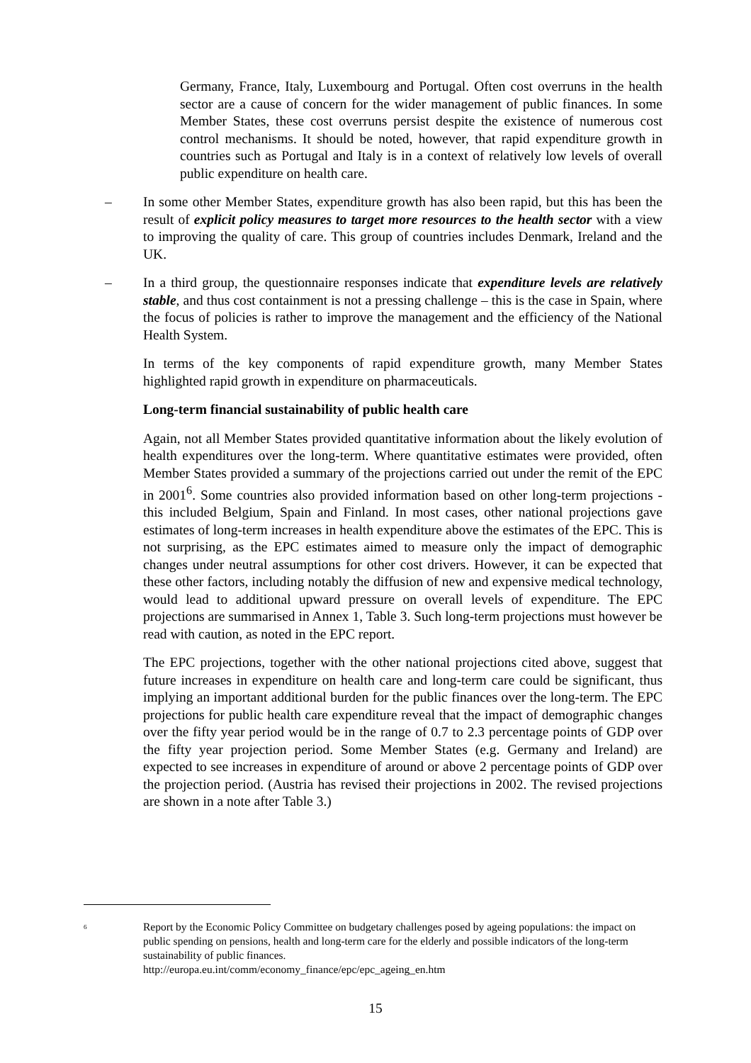Germany, France, Italy, Luxembourg and Portugal. Often cost overruns in the health sector are a cause of concern for the wider management of public finances. In some Member States, these cost overruns persist despite the existence of numerous cost control mechanisms. It should be noted, however, that rapid expenditure growth in countries such as Portugal and Italy is in a context of relatively low levels of overall public expenditure on health care.
– In some other Member States, expenditure growth has also been rapid, but this has been the result of explicit policy measures to target more resources to the health sector with a view to improving the quality of care. This group of countries includes Denmark, Ireland and the UK.
– In a third group, the questionnaire responses indicate that expenditure levels are relatively stable, and thus cost containment is not a pressing challenge – this is the case in Spain, where the focus of policies is rather to improve the management and the efficiency of the National Health System.
In terms of the key components of rapid expenditure growth, many Member States highlighted rapid growth in expenditure on pharmaceuticals.
Long-term financial sustainability of public health care
Again, not all Member States provided quantitative information about the likely evolution of health expenditures over the long-term. Where quantitative estimates were provided, often Member States provided a summary of the projections carried out under the remit of the EPC in 2001<sup>6</sup>. Some countries also provided information based on other long-term projections - this included Belgium, Spain and Finland. In most cases, other national projections gave estimates of long-term increases in health expenditure above the estimates of the EPC. This is not surprising, as the EPC estimates aimed to measure only the impact of demographic changes under neutral assumptions for other cost drivers. However, it can be expected that these other factors, including notably the diffusion of new and expensive medical technology, would lead to additional upward pressure on overall levels of expenditure. The EPC projections are summarised in Annex 1, Table 3. Such long-term projections must however be read with caution, as noted in the EPC report.
The EPC projections, together with the other national projections cited above, suggest that future increases in expenditure on health care and long-term care could be significant, thus implying an important additional burden for the public finances over the long-term. The EPC projections for public health care expenditure reveal that the impact of demographic changes over the fifty year period would be in the range of 0.7 to 2.3 percentage points of GDP over the fifty year projection period. Some Member States (e.g. Germany and Ireland) are expected to see increases in expenditure of around or above 2 percentage points of GDP over the projection period. (Austria has revised their projections in 2002. The revised projections are shown in a note after Table 3.)
<sup>6</sup>
Report by the Economic Policy Committee on budgetary challenges posed by ageing populations: the impact on public spending on pensions, health and long-term care for the elderly and possible indicators of the long-term sustainability of public finances.
http://europa.eu.int/comm/economy_finance/epc/epc_ageing_en.htm
15